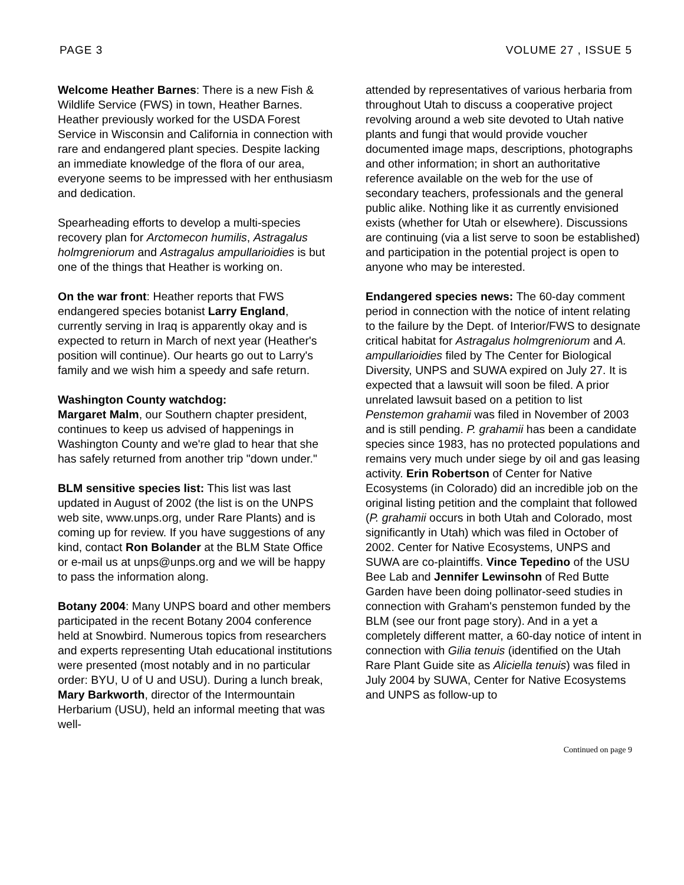PAGE 3 VOLUME 27 , ISSUE 5
Welcome Heather Barnes: There is a new Fish & Wildlife Service (FWS) in town, Heather Barnes. Heather previously worked for the USDA Forest Service in Wisconsin and California in connection with rare and endangered plant species. Despite lacking an immediate knowledge of the flora of our area, everyone seems to be impressed with her enthusiasm and dedication.
Spearheading efforts to develop a multi-species recovery plan for Arctomecon humilis, Astragalus holmgreniorum and Astragalus ampullarioidies is but one of the things that Heather is working on.
On the war front: Heather reports that FWS endangered species botanist Larry England, currently serving in Iraq is apparently okay and is expected to return in March of next year (Heather's position will continue). Our hearts go out to Larry's family and we wish him a speedy and safe return.
Washington County watchdog:
Margaret Malm, our Southern chapter president, continues to keep us advised of happenings in Washington County and we're glad to hear that she has safely returned from another trip "down under."
BLM sensitive species list: This list was last updated in August of 2002 (the list is on the UNPS web site, www.unps.org, under Rare Plants) and is coming up for review. If you have suggestions of any kind, contact Ron Bolander at the BLM State Office or e-mail us at unps@unps.org and we will be happy to pass the information along.
Botany 2004: Many UNPS board and other members participated in the recent Botany 2004 conference held at Snowbird. Numerous topics from researchers and experts representing Utah educational institutions were presented (most notably and in no particular order: BYU, U of U and USU). During a lunch break, Mary Barkworth, director of the Intermountain Herbarium (USU), held an informal meeting that was well-
attended by representatives of various herbaria from throughout Utah to discuss a cooperative project revolving around a web site devoted to Utah native plants and fungi that would provide voucher documented image maps, descriptions, photographs and other information; in short an authoritative reference available on the web for the use of secondary teachers, professionals and the general public alike. Nothing like it as currently envisioned exists (whether for Utah or elsewhere). Discussions are continuing (via a list serve to soon be established) and participation in the potential project is open to anyone who may be interested.
Endangered species news: The 60-day comment period in connection with the notice of intent relating to the failure by the Dept. of Interior/FWS to designate critical habitat for Astragalus holmgreniorum and A. ampullarioidies filed by The Center for Biological Diversity, UNPS and SUWA expired on July 27. It is expected that a lawsuit will soon be filed. A prior unrelated lawsuit based on a petition to list Penstemon grahamii was filed in November of 2003 and is still pending. P. grahamii has been a candidate species since 1983, has no protected populations and remains very much under siege by oil and gas leasing activity. Erin Robertson of Center for Native Ecosystems (in Colorado) did an incredible job on the original listing petition and the complaint that followed (P. grahamii occurs in both Utah and Colorado, most significantly in Utah) which was filed in October of 2002. Center for Native Ecosystems, UNPS and SUWA are co-plaintiffs. Vince Tepedino of the USU Bee Lab and Jennifer Lewinsohn of Red Butte Garden have been doing pollinator-seed studies in connection with Graham's penstemon funded by the BLM (see our front page story). And in a yet a completely different matter, a 60-day notice of intent in connection with Gilia tenuis (identified on the Utah Rare Plant Guide site as Aliciella tenuis) was filed in July 2004 by SUWA, Center for Native Ecosystems and UNPS as follow-up to
Continued on page 9